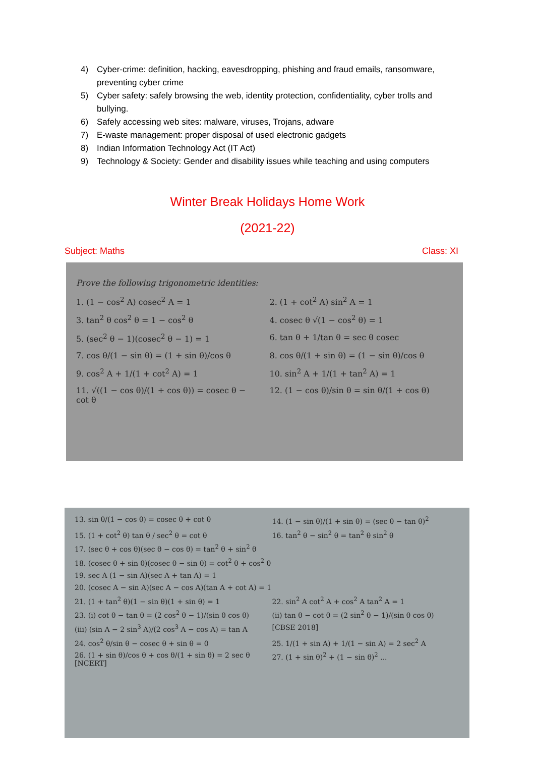4) Cyber-crime: definition, hacking, eavesdropping, phishing and fraud emails, ransomware, preventing cyber crime
5) Cyber safety: safely browsing the web, identity protection, confidentiality, cyber trolls and bullying.
6) Safely accessing web sites: malware, viruses, Trojans, adware
7) E-waste management: proper disposal of used electronic gadgets
8) Indian Information Technology Act (IT Act)
9) Technology & Society: Gender and disability issues while teaching and using computers
Winter Break Holidays Home Work
(2021-22)
Subject: Maths Class: XI
Prove the following trigonometric identities:
1. (1 − cos<sup>2</sup> A) cosec<sup>2</sup> A = 1
2. (1 + cot<sup>2</sup> A) sin<sup>2</sup> A = 1
3. tan<sup>2</sup> θ cos<sup>2</sup> θ = 1 − cos<sup>2</sup> θ
4. cosec θ √(1 − cos<sup>2</sup> θ) = 1
5. (sec<sup>2</sup> θ − 1)(cosec<sup>2</sup> θ − 1) = 1
6. tan θ + 1/tan θ = sec θ cosec
7. cos θ/(1 − sin θ) = (1 + sin θ)/cos θ
8. cos θ/(1 + sin θ) = (1 − sin θ)/cos θ
9. cos<sup>2</sup> A + 1/(1 + cot<sup>2</sup> A) = 1
10. sin<sup>2</sup> A + 1/(1 + tan<sup>2</sup> A) = 1
11. √((1 − cos θ)/(1 + cos θ)) = cosec θ − cot θ
12. (1 − cos θ)/sin θ = sin θ/(1 + cos θ)
13. sin θ/(1 − cos θ) = cosec θ + cot θ
14. (1 − sin θ)/(1 + sin θ) = (sec θ − tan θ)<sup>2</sup>
15. (1 + cot<sup>2</sup> θ) tan θ / sec<sup>2</sup> θ = cot θ
16. tan<sup>2</sup> θ − sin<sup>2</sup> θ = tan<sup>2</sup> θ sin<sup>2</sup> θ
17. (sec θ + cos θ)(sec θ − cos θ) = tan<sup>2</sup> θ + sin<sup>2</sup> θ
18. (cosec θ + sin θ)(cosec θ − sin θ) = cot<sup>2</sup> θ + cos<sup>2</sup> θ
19. sec A (1 − sin A)(sec A + tan A) = 1
20. (cosec A − sin A)(sec A − cos A)(tan A + cot A) = 1
21. (1 + tan<sup>2</sup> θ)(1 − sin θ)(1 + sin θ) = 1
22. sin<sup>2</sup> A cot<sup>2</sup> A + cos<sup>2</sup> A tan<sup>2</sup> A = 1
23. (i) cot θ − tan θ = (2 cos<sup>2</sup> θ − 1)/(sin θ cos θ)
(ii) tan θ − cot θ = (2 sin<sup>2</sup> θ − 1)/(sin θ cos θ)
(iii) (sin A − 2 sin<sup>3</sup> A)/(2 cos<sup>3</sup> A − cos A) = tan A
[CBSE 2018]
24. cos<sup>2</sup> θ/sin θ − cosec θ + sin θ = 0
25. 1/(1 + sin A) + 1/(1 − sin A) = 2 sec<sup>2</sup> A
26. (1 + sin θ)/cos θ + cos θ/(1 + sin θ) = 2 sec θ [NCERT]
27. (1 + sin θ)<sup>2</sup> + (1 − sin θ)<sup>2</sup> ...